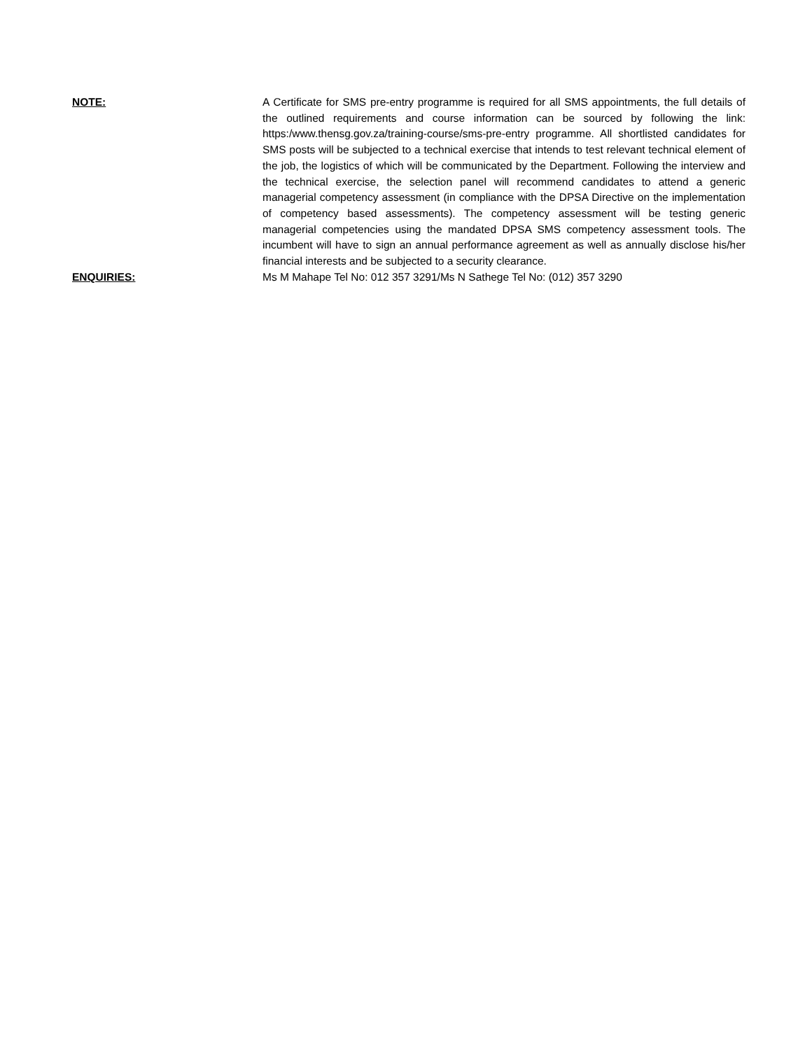NOTE: A Certificate for SMS pre-entry programme is required for all SMS appointments, the full details of the outlined requirements and course information can be sourced by following the link: https:/www.thensg.gov.za/training-course/sms-pre-entry programme. All shortlisted candidates for SMS posts will be subjected to a technical exercise that intends to test relevant technical element of the job, the logistics of which will be communicated by the Department. Following the interview and the technical exercise, the selection panel will recommend candidates to attend a generic managerial competency assessment (in compliance with the DPSA Directive on the implementation of competency based assessments). The competency assessment will be testing generic managerial competencies using the mandated DPSA SMS competency assessment tools. The incumbent will have to sign an annual performance agreement as well as annually disclose his/her financial interests and be subjected to a security clearance.
ENQUIRIES: Ms M Mahape Tel No: 012 357 3291/Ms N Sathege Tel No: (012) 357 3290